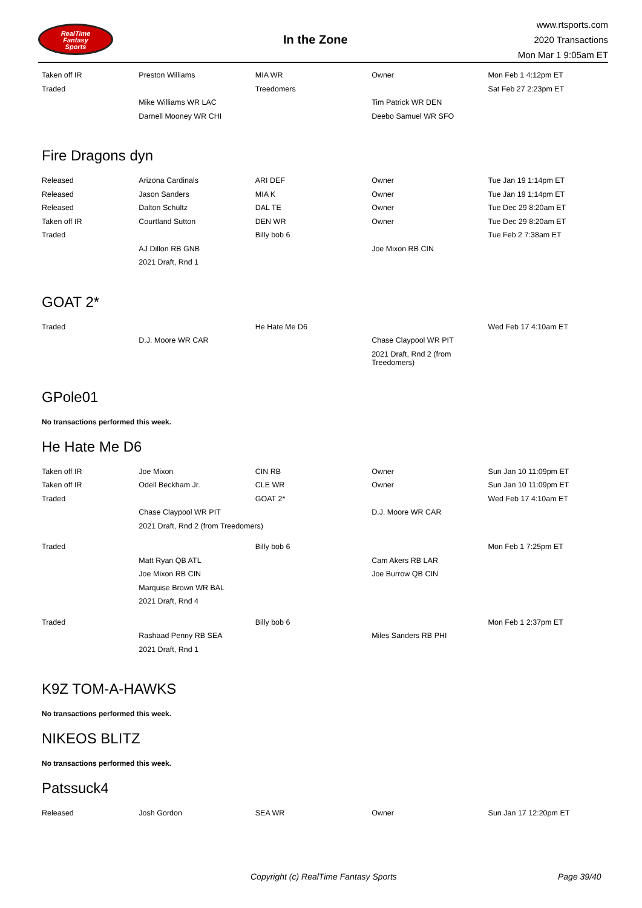RealTime
Fantasy
Sports
In the Zone
www.rtsports.com
2020 Transactions
Mon Mar 1 9:05am ET
| Taken off IR | Preston Williams | MIA WR | Owner | Mon Feb 1 4:12pm ET |
| Traded | | Treedomers | | Sat Feb 27 2:23pm ET |
| | Mike Williams WR LAC | | Tim Patrick WR DEN | |
| | Darnell Mooney WR CHI | | Deebo Samuel WR SFO | |
Fire Dragons dyn
| Released | Arizona Cardinals | ARI DEF | Owner | Tue Jan 19 1:14pm ET |
| Released | Jason Sanders | MIA K | Owner | Tue Jan 19 1:14pm ET |
| Released | Dalton Schultz | DAL TE | Owner | Tue Dec 29 8:20am ET |
| Taken off IR | Courtland Sutton | DEN WR | Owner | Tue Dec 29 8:20am ET |
| Traded | | Billy bob 6 | | Tue Feb 2 7:38am ET |
| | AJ Dillon RB GNB | | Joe Mixon RB CIN | |
| | 2021 Draft, Rnd 1 | | | |
GOAT 2*
| Traded | | He Hate Me D6 | | Wed Feb 17 4:10am ET |
| | D.J. Moore WR CAR | | Chase Claypool WR PIT | |
| | | | 2021 Draft, Rnd 2 (from Treedomers) | |
GPole01
No transactions performed this week.
He Hate Me D6
| Taken off IR | Joe Mixon | CIN RB | Owner | Sun Jan 10 11:09pm ET |
| Taken off IR | Odell Beckham Jr. | CLE WR | Owner | Sun Jan 10 11:09pm ET |
| Traded | | GOAT 2* | | Wed Feb 17 4:10am ET |
| | Chase Claypool WR PIT | | D.J. Moore WR CAR | |
| | 2021 Draft, Rnd 2 (from Treedomers) | | | |
| Traded | | Billy bob 6 | | Mon Feb 1 7:25pm ET |
| | Matt Ryan QB ATL | | Cam Akers RB LAR | |
| | Joe Mixon RB CIN | | Joe Burrow QB CIN | |
| | Marquise Brown WR BAL | | | |
| | 2021 Draft, Rnd 4 | | | |
| Traded | | Billy bob 6 | | Mon Feb 1 2:37pm ET |
| | Rashaad Penny RB SEA | | Miles Sanders RB PHI | |
| | 2021 Draft, Rnd 1 | | | |
K9Z TOM-A-HAWKS
No transactions performed this week.
NIKEOS BLITZ
No transactions performed this week.
Patssuck4
| Released | Josh Gordon | SEA WR | Owner | Sun Jan 17 12:20pm ET |
Copyright (c) RealTime Fantasy Sports Page 39/40